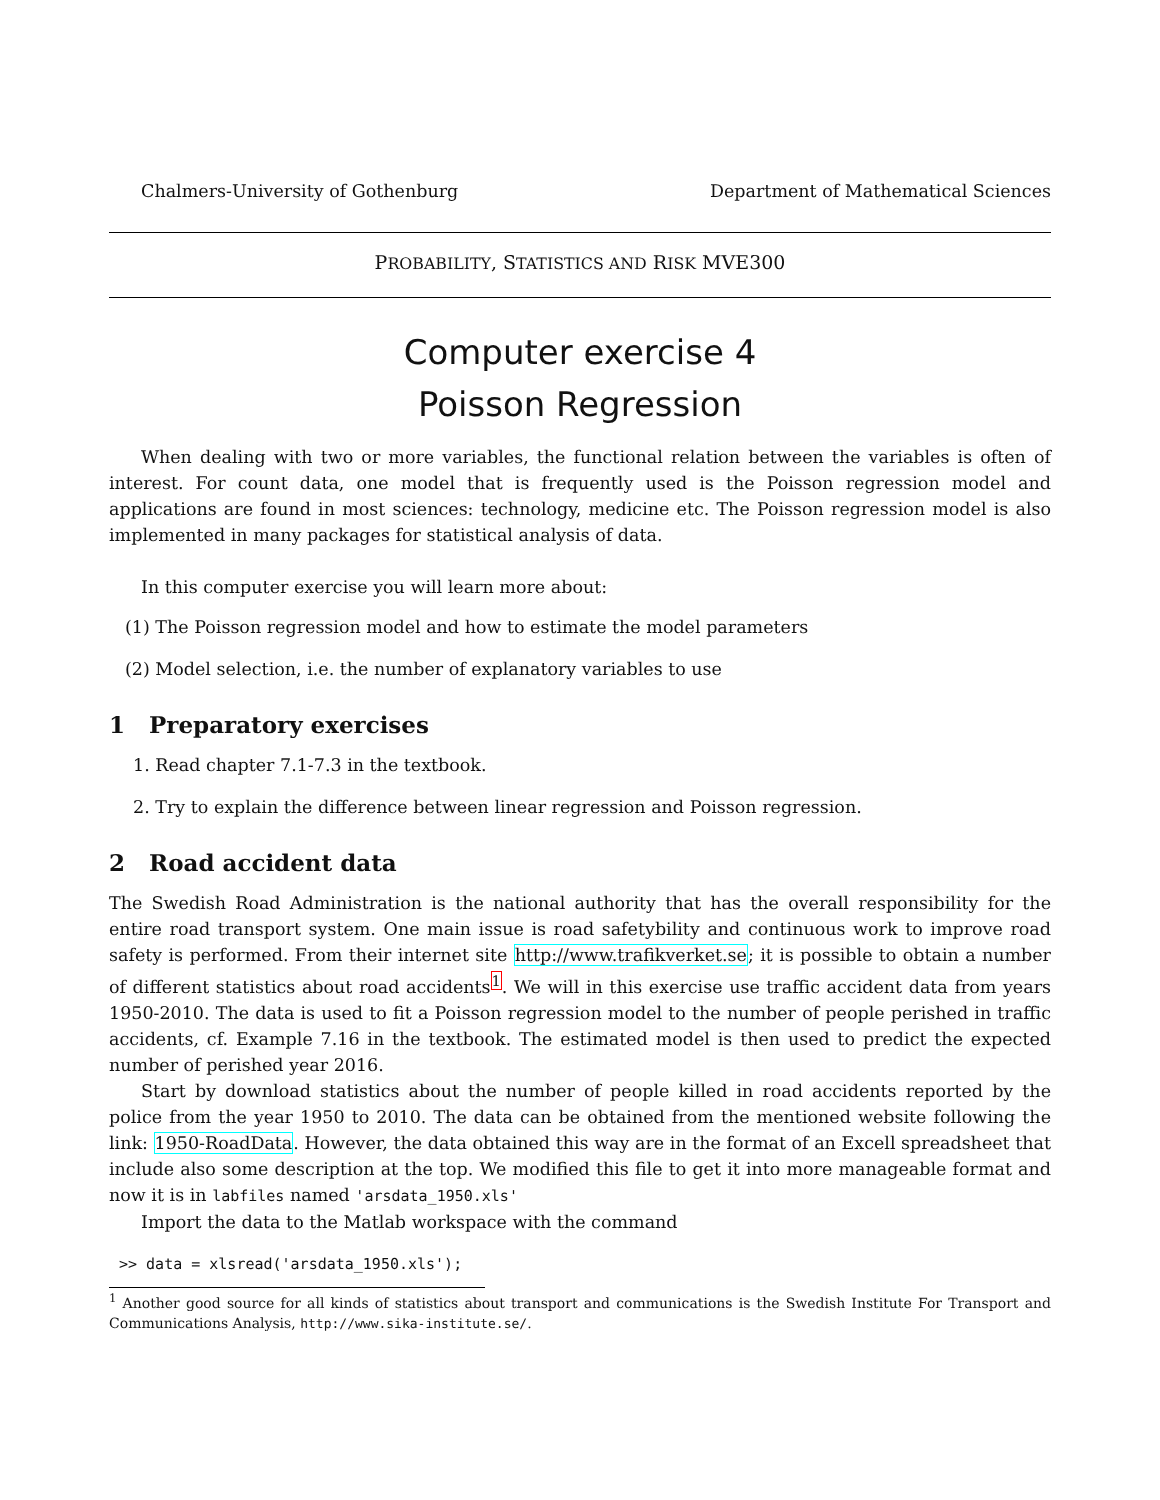Chalmers-University of Gothenburg Department of Mathematical Sciences
PROBABILITY, STATISTICS AND RISK MVE300
Computer exercise 4
Poisson Regression
When dealing with two or more variables, the functional relation between the variables is often of interest. For count data, one model that is frequently used is the Poisson regression model and applications are found in most sciences: technology, medicine etc. The Poisson regression model is also implemented in many packages for statistical analysis of data.
In this computer exercise you will learn more about:
(1) The Poisson regression model and how to estimate the model parameters
(2) Model selection, i.e. the number of explanatory variables to use
1 Preparatory exercises
1. Read chapter 7.1-7.3 in the textbook.
2. Try to explain the difference between linear regression and Poisson regression.
2 Road accident data
The Swedish Road Administration is the national authority that has the overall responsibility for the entire road transport system. One main issue is road safetybility and continuous work to improve road safety is performed. From their internet site http://www.trafikverket.se; it is possible to obtain a number of different statistics about road accidents<sup>1</sup>. We will in this exercise use traffic accident data from years 1950-2010. The data is used to fit a Poisson regression model to the number of people perished in traffic accidents, cf. Example 7.16 in the textbook. The estimated model is then used to predict the expected number of perished year 2016.
Start by download statistics about the number of people killed in road accidents reported by the police from the year 1950 to 2010. The data can be obtained from the mentioned website following the link: 1950-RoadData. However, the data obtained this way are in the format of an Excell spreadsheet that include also some description at the top. We modified this file to get it into more manageable format and now it is in labfiles named 'arsdata_1950.xls'
Import the data to the Matlab workspace with the command
>> data = xlsread('arsdata_1950.xls');
<sup>1</sup> Another good source for all kinds of statistics about transport and communications is the Swedish Institute For Transport and Communications Analysis, http://www.sika-institute.se/.